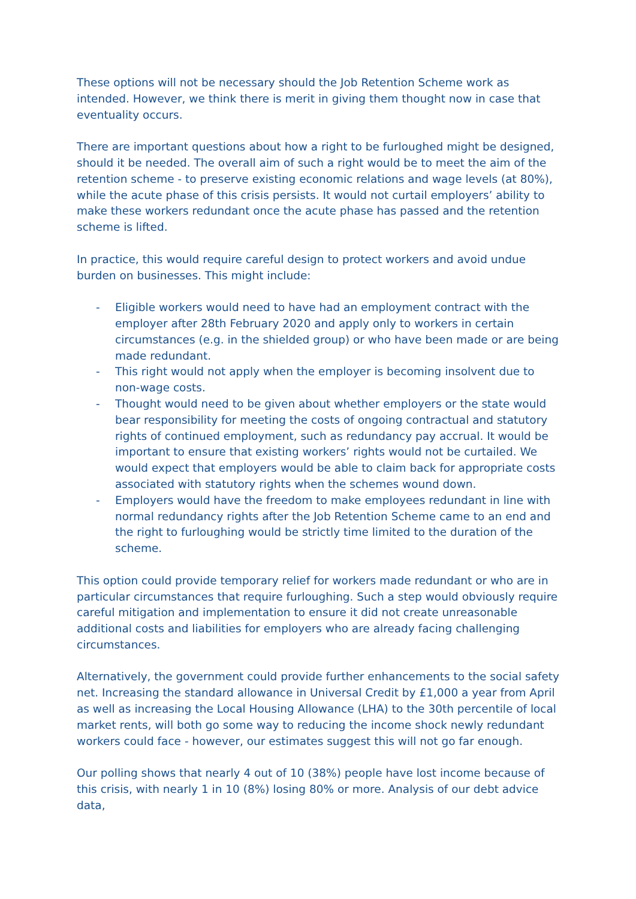These options will not be necessary should the Job Retention Scheme work as intended. However, we think there is merit in giving them thought now in case that eventuality occurs.
There are important questions about how a right to be furloughed might be designed, should it be needed. The overall aim of such a right would be to meet the aim of the retention scheme - to preserve existing economic relations and wage levels (at 80%), while the acute phase of this crisis persists. It would not curtail employers’ ability to make these workers redundant once the acute phase has passed and the retention scheme is lifted.
In practice, this would require careful design to protect workers and avoid undue burden on businesses. This might include:
- Eligible workers would need to have had an employment contract with the employer after 28th February 2020 and apply only to workers in certain circumstances (e.g. in the shielded group) or who have been made or are being made redundant.
- This right would not apply when the employer is becoming insolvent due to non-wage costs.
- Thought would need to be given about whether employers or the state would bear responsibility for meeting the costs of ongoing contractual and statutory rights of continued employment, such as redundancy pay accrual. It would be important to ensure that existing workers’ rights would not be curtailed. We would expect that employers would be able to claim back for appropriate costs associated with statutory rights when the schemes wound down.
- Employers would have the freedom to make employees redundant in line with normal redundancy rights after the Job Retention Scheme came to an end and the right to furloughing would be strictly time limited to the duration of the scheme.
This option could provide temporary relief for workers made redundant or who are in particular circumstances that require furloughing. Such a step would obviously require careful mitigation and implementation to ensure it did not create unreasonable additional costs and liabilities for employers who are already facing challenging circumstances.
Alternatively, the government could provide further enhancements to the social safety net. Increasing the standard allowance in Universal Credit by £1,000 a year from April as well as increasing the Local Housing Allowance (LHA) to the 30th percentile of local market rents, will both go some way to reducing the income shock newly redundant workers could face - however, our estimates suggest this will not go far enough.
Our polling shows that nearly 4 out of 10 (38%) people have lost income because of this crisis, with nearly 1 in 10 (8%) losing 80% or more. Analysis of our debt advice data,